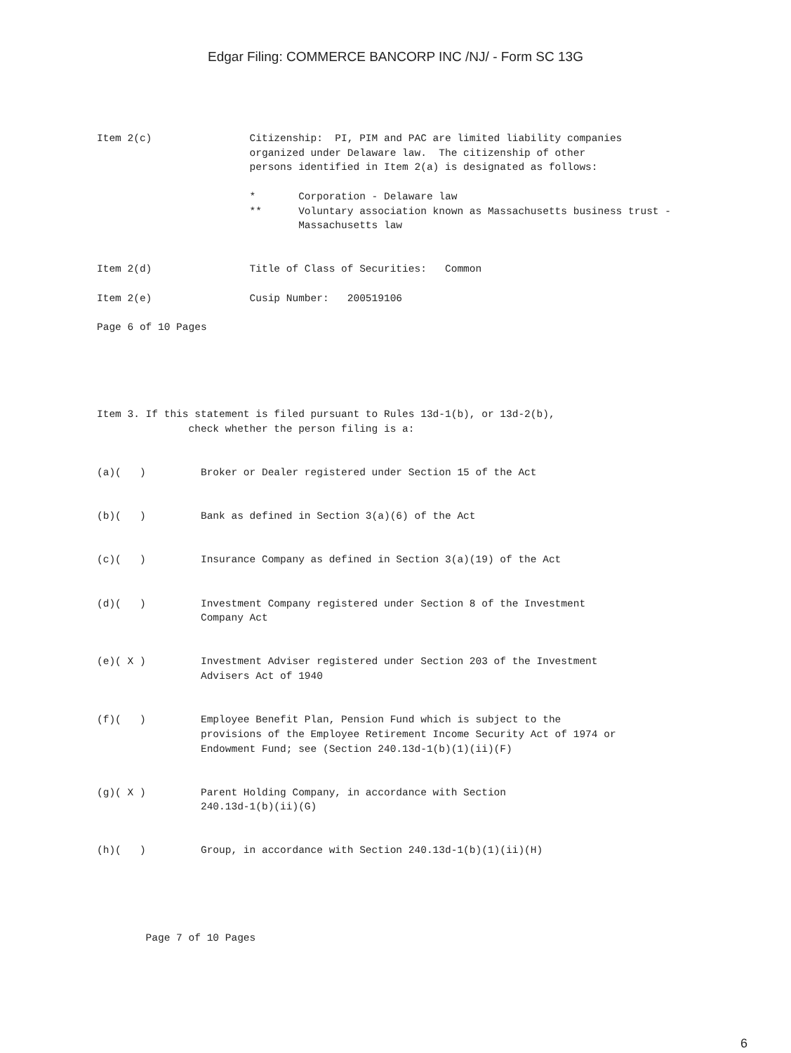Edgar Filing: COMMERCE BANCORP INC /NJ/ - Form SC 13G
Item 2(c)                Citizenship:  PI, PIM and PAC are limited liability companies
                         organized under Delaware law.  The citizenship of other
                         persons identified in Item 2(a) is designated as follows:

                         *       Corporation - Delaware law
                         **      Voluntary association known as Massachusetts business trust -
                                 Massachusetts law


Item 2(d)                Title of Class of Securities:   Common

Item 2(e)                Cusip Number:   200519106

Page 6 of 10 Pages





Item 3. If this statement is filed pursuant to Rules 13d-1(b), or 13d-2(b),
               check whether the person filing is a:


(a)(   )         Broker or Dealer registered under Section 15 of the Act


(b)(   )         Bank as defined in Section 3(a)(6) of the Act


(c)(   )         Insurance Company as defined in Section 3(a)(19) of the Act


(d)(   )         Investment Company registered under Section 8 of the Investment
                 Company Act


(e)( X )         Investment Adviser registered under Section 203 of the Investment
                 Advisers Act of 1940


(f)(   )         Employee Benefit Plan, Pension Fund which is subject to the
                 provisions of the Employee Retirement Income Security Act of 1974 or
                 Endowment Fund; see (Section 240.13d-1(b)(1)(ii)(F)


(g)( X )         Parent Holding Company, in accordance with Section
                 240.13d-1(b)(ii)(G)


(h)(   )         Group, in accordance with Section 240.13d-1(b)(1)(ii)(H)





        Page 7 of 10 Pages
6